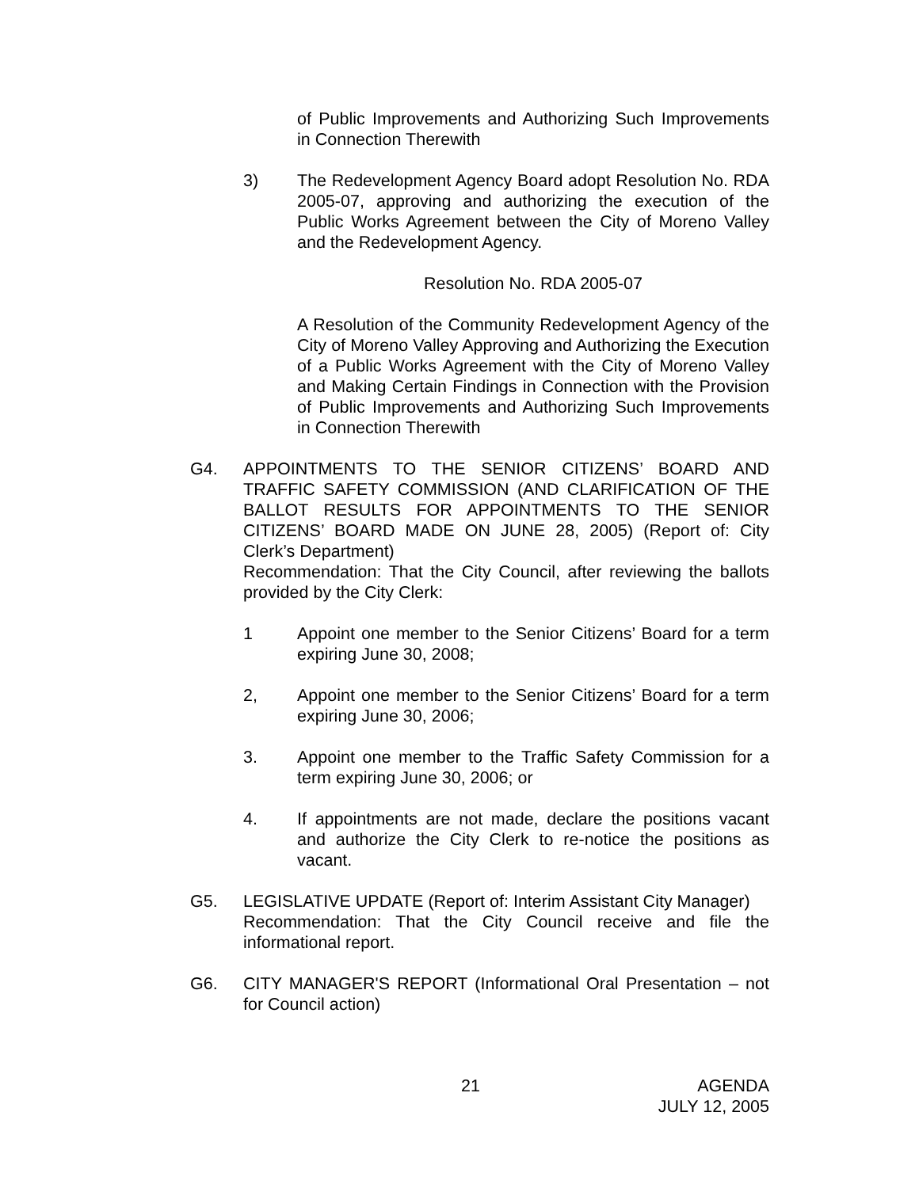of Public Improvements and Authorizing Such Improvements in Connection Therewith
3) The Redevelopment Agency Board adopt Resolution No. RDA 2005-07, approving and authorizing the execution of the Public Works Agreement between the City of Moreno Valley and the Redevelopment Agency.
Resolution No. RDA 2005-07
A Resolution of the Community Redevelopment Agency of the City of Moreno Valley Approving and Authorizing the Execution of a Public Works Agreement with the City of Moreno Valley and Making Certain Findings in Connection with the Provision of Public Improvements and Authorizing Such Improvements in Connection Therewith
G4. APPOINTMENTS TO THE SENIOR CITIZENS’ BOARD AND TRAFFIC SAFETY COMMISSION (AND CLARIFICATION OF THE BALLOT RESULTS FOR APPOINTMENTS TO THE SENIOR CITIZENS’ BOARD MADE ON JUNE 28, 2005) (Report of: City Clerk’s Department)
Recommendation: That the City Council, after reviewing the ballots provided by the City Clerk:
1 Appoint one member to the Senior Citizens’ Board for a term expiring June 30, 2008;
2, Appoint one member to the Senior Citizens’ Board for a term expiring June 30, 2006;
3. Appoint one member to the Traffic Safety Commission for a term expiring June 30, 2006; or
4. If appointments are not made, declare the positions vacant and authorize the City Clerk to re-notice the positions as vacant.
G5. LEGISLATIVE UPDATE (Report of: Interim Assistant City Manager)
Recommendation: That the City Council receive and file the informational report.
G6. CITY MANAGER'S REPORT (Informational Oral Presentation – not for Council action)
21 AGENDA
JULY 12, 2005